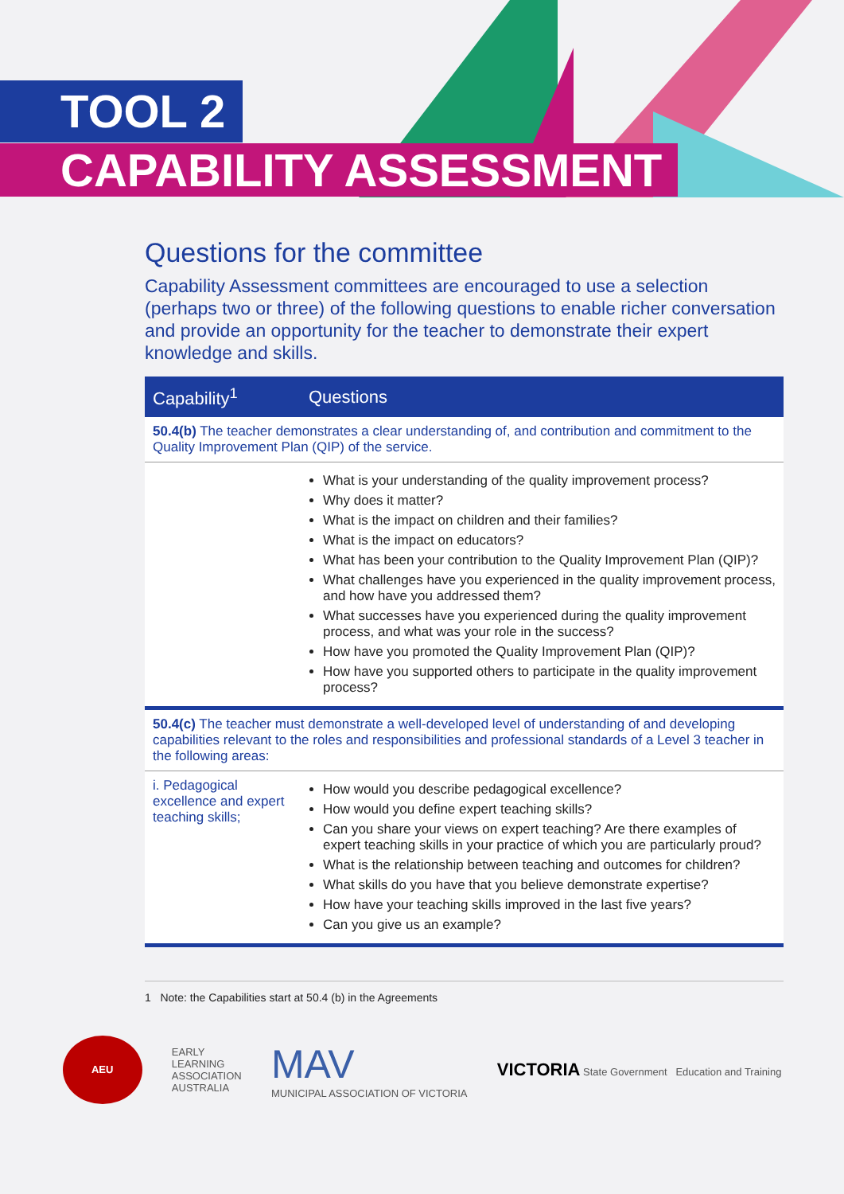TOOL 2
CAPABILITY ASSESSMENT
Questions for the committee
Capability Assessment committees are encouraged to use a selection (perhaps two or three) of the following questions to enable richer conversation and provide an opportunity for the teacher to demonstrate their expert knowledge and skills.
| Capability<sup>1</sup> | Questions |
| --- | --- |
| 50.4(b) The teacher demonstrates a clear understanding of, and contribution and commitment to the Quality Improvement Plan (QIP) of the service. | |
| | What is your understanding of the quality improvement process? Why does it matter? What is the impact on children and their families? What is the impact on educators? What has been your contribution to the Quality Improvement Plan (QIP)? What challenges have you experienced in the quality improvement process, and how have you addressed them? What successes have you experienced during the quality improvement process, and what was your role in the success? How have you promoted the Quality Improvement Plan (QIP)? How have you supported others to participate in the quality improvement process? |
| 50.4(c) The teacher must demonstrate a well-developed level of understanding of and developing capabilities relevant to the roles and responsibilities and professional standards of a Level 3 teacher in the following areas: | |
| i. Pedagogical excellence and expert teaching skills; | How would you describe pedagogical excellence? How would you define expert teaching skills? Can you share your views on expert teaching? Are there examples of expert teaching skills in your practice of which you are particularly proud? What is the relationship between teaching and outcomes for children? What skills do you have that you believe demonstrate expertise? How have your teaching skills improved in the last five years? Can you give us an example? |
1 Note: the Capabilities start at 50.4 (b) in the Agreements
AEU
EARLY
LEARNING
ASSOCIATION
AUSTRALIA
MAV
MUNICIPAL ASSOCIATION OF VICTORIA
VICTORIA State Government Education and Training